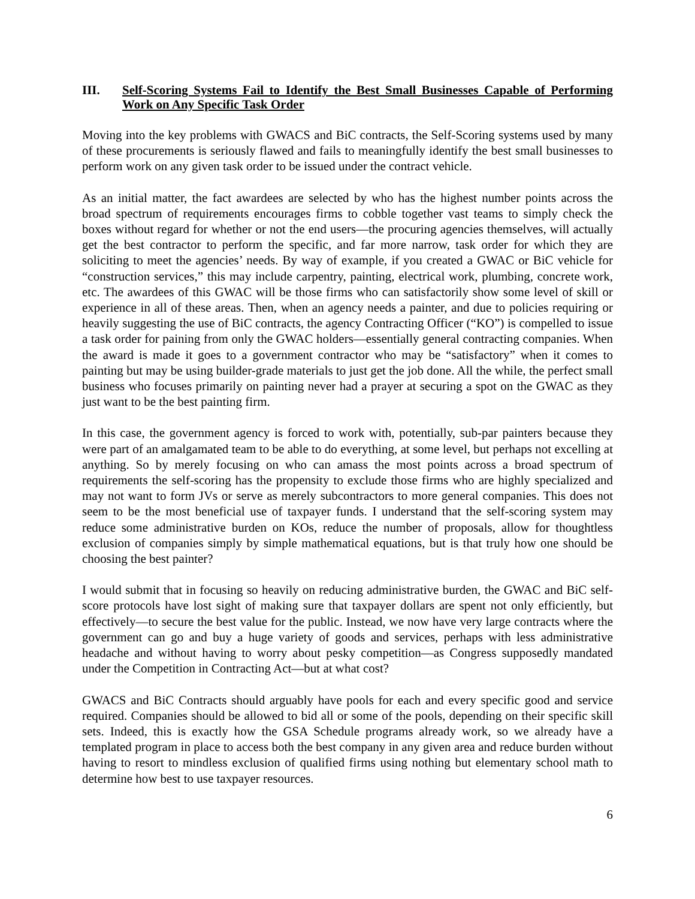III. Self-Scoring Systems Fail to Identify the Best Small Businesses Capable of Performing Work on Any Specific Task Order
Moving into the key problems with GWACS and BiC contracts, the Self-Scoring systems used by many of these procurements is seriously flawed and fails to meaningfully identify the best small businesses to perform work on any given task order to be issued under the contract vehicle.
As an initial matter, the fact awardees are selected by who has the highest number points across the broad spectrum of requirements encourages firms to cobble together vast teams to simply check the boxes without regard for whether or not the end users—the procuring agencies themselves, will actually get the best contractor to perform the specific, and far more narrow, task order for which they are soliciting to meet the agencies’ needs. By way of example, if you created a GWAC or BiC vehicle for “construction services,” this may include carpentry, painting, electrical work, plumbing, concrete work, etc. The awardees of this GWAC will be those firms who can satisfactorily show some level of skill or experience in all of these areas. Then, when an agency needs a painter, and due to policies requiring or heavily suggesting the use of BiC contracts, the agency Contracting Officer (“KO”) is compelled to issue a task order for paining from only the GWAC holders—essentially general contracting companies. When the award is made it goes to a government contractor who may be “satisfactory” when it comes to painting but may be using builder-grade materials to just get the job done. All the while, the perfect small business who focuses primarily on painting never had a prayer at securing a spot on the GWAC as they just want to be the best painting firm.
In this case, the government agency is forced to work with, potentially, sub-par painters because they were part of an amalgamated team to be able to do everything, at some level, but perhaps not excelling at anything. So by merely focusing on who can amass the most points across a broad spectrum of requirements the self-scoring has the propensity to exclude those firms who are highly specialized and may not want to form JVs or serve as merely subcontractors to more general companies. This does not seem to be the most beneficial use of taxpayer funds. I understand that the self-scoring system may reduce some administrative burden on KOs, reduce the number of proposals, allow for thoughtless exclusion of companies simply by simple mathematical equations, but is that truly how one should be choosing the best painter?
I would submit that in focusing so heavily on reducing administrative burden, the GWAC and BiC self-score protocols have lost sight of making sure that taxpayer dollars are spent not only efficiently, but effectively—to secure the best value for the public. Instead, we now have very large contracts where the government can go and buy a huge variety of goods and services, perhaps with less administrative headache and without having to worry about pesky competition—as Congress supposedly mandated under the Competition in Contracting Act—but at what cost?
GWACS and BiC Contracts should arguably have pools for each and every specific good and service required. Companies should be allowed to bid all or some of the pools, depending on their specific skill sets. Indeed, this is exactly how the GSA Schedule programs already work, so we already have a templated program in place to access both the best company in any given area and reduce burden without having to resort to mindless exclusion of qualified firms using nothing but elementary school math to determine how best to use taxpayer resources.
6